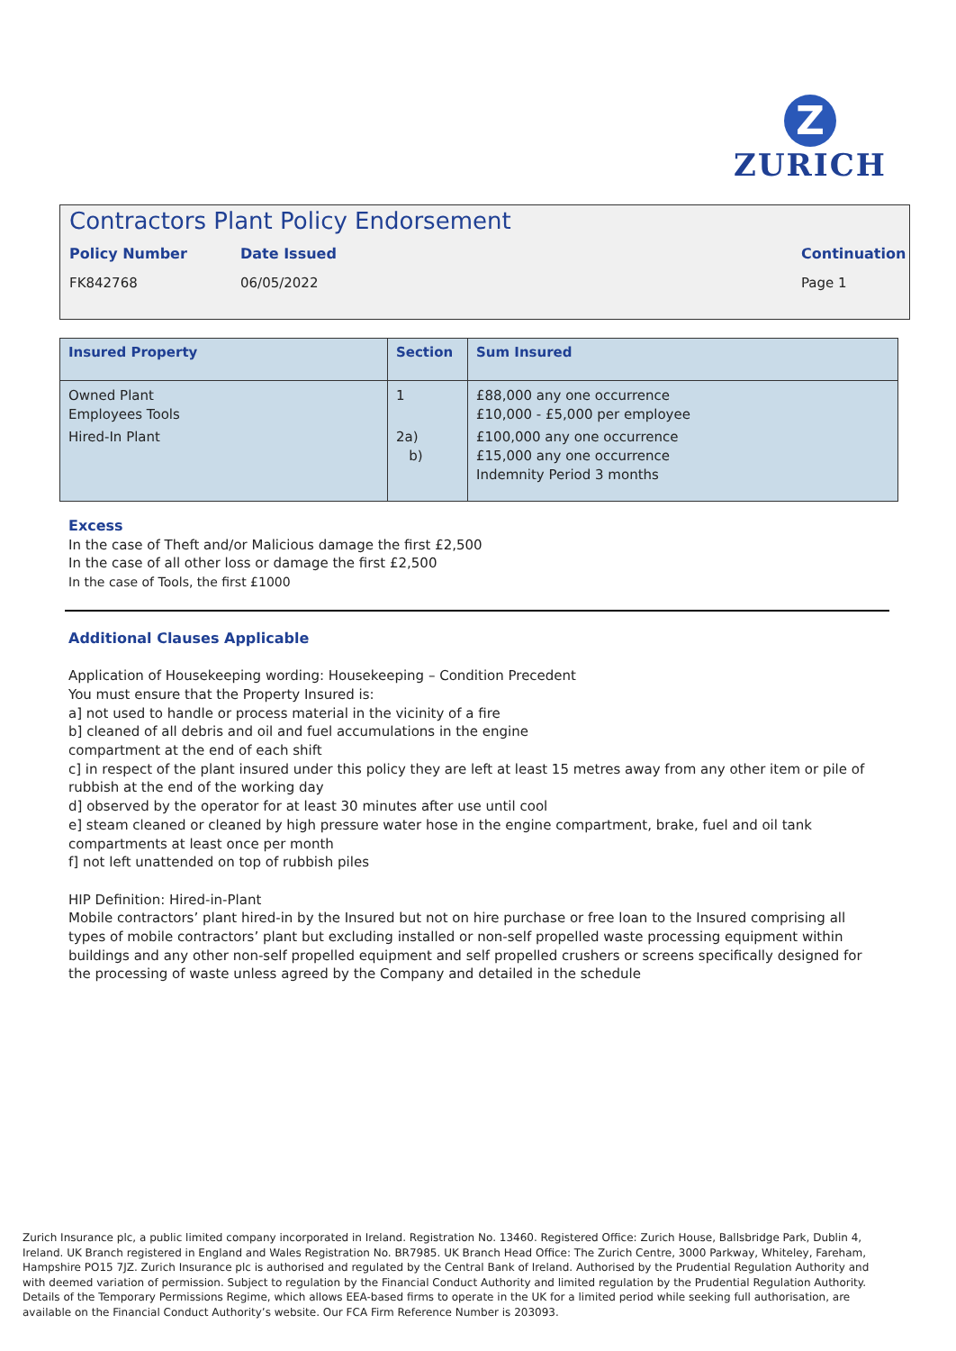Z
ZURICH
Contractors Plant Policy Endorsement
Policy Number Date Issued Continuation
FK842768 06/05/2022 Page 1
| Insured Property | Section | Sum Insured |
| --- | --- | --- |
| Owned Plant Employees Tools Hired-In Plant | 1 2a) b) | £88,000 any one occurrence £10,000 - £5,000 per employee £100,000 any one occurrence £15,000 any one occurrence Indemnity Period 3 months |
Excess
In the case of Theft and/or Malicious damage the first £2,500
In the case of all other loss or damage the first £2,500
In the case of Tools, the first £1000
Additional Clauses Applicable
Application of Housekeeping wording: Housekeeping – Condition Precedent
You must ensure that the Property Insured is:
a] not used to handle or process material in the vicinity of a fire
b] cleaned of all debris and oil and fuel accumulations in the engine
compartment at the end of each shift
c] in respect of the plant insured under this policy they are left at least 15 metres away from any other item or pile of rubbish at the end of the working day
d] observed by the operator for at least 30 minutes after use until cool
e] steam cleaned or cleaned by high pressure water hose in the engine compartment, brake, fuel and oil tank compartments at least once per month
f] not left unattended on top of rubbish piles
HIP Definition: Hired-in-Plant
Mobile contractors’ plant hired-in by the Insured but not on hire purchase or free loan to the Insured comprising all types of mobile contractors’ plant but excluding installed or non-self propelled waste processing equipment within buildings and any other non-self propelled equipment and self propelled crushers or screens specifically designed for the processing of waste unless agreed by the Company and detailed in the schedule
Zurich Insurance plc, a public limited company incorporated in Ireland. Registration No. 13460. Registered Office: Zurich House, Ballsbridge Park, Dublin 4, Ireland. UK Branch registered in England and Wales Registration No. BR7985. UK Branch Head Office: The Zurich Centre, 3000 Parkway, Whiteley, Fareham, Hampshire PO15 7JZ. Zurich Insurance plc is authorised and regulated by the Central Bank of Ireland. Authorised by the Prudential Regulation Authority and with deemed variation of permission. Subject to regulation by the Financial Conduct Authority and limited regulation by the Prudential Regulation Authority. Details of the Temporary Permissions Regime, which allows EEA-based firms to operate in the UK for a limited period while seeking full authorisation, are available on the Financial Conduct Authority’s website. Our FCA Firm Reference Number is 203093.